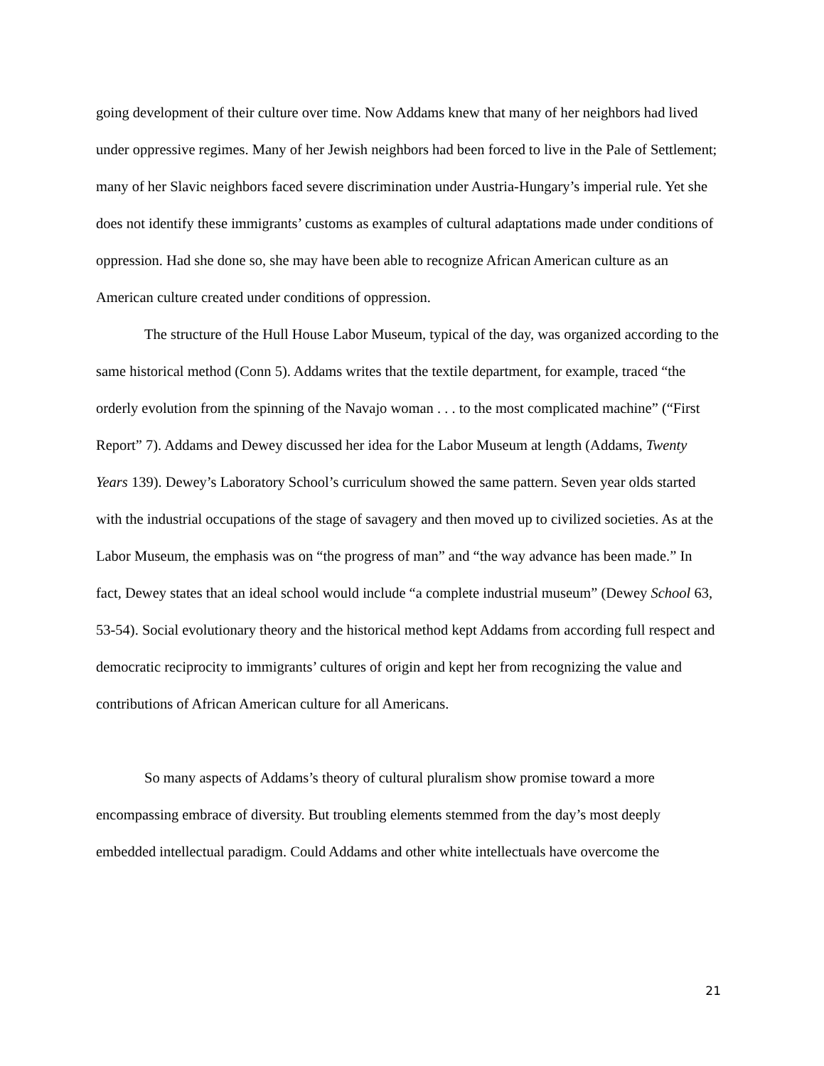going development of their culture over time. Now Addams knew that many of her neighbors had lived under oppressive regimes. Many of her Jewish neighbors had been forced to live in the Pale of Settlement; many of her Slavic neighbors faced severe discrimination under Austria-Hungary’s imperial rule. Yet she does not identify these immigrants’ customs as examples of cultural adaptations made under conditions of oppression. Had she done so, she may have been able to recognize African American culture as an American culture created under conditions of oppression.
The structure of the Hull House Labor Museum, typical of the day, was organized according to the same historical method (Conn 5). Addams writes that the textile department, for example, traced “the orderly evolution from the spinning of the Navajo woman . . . to the most complicated machine” (“First Report” 7). Addams and Dewey discussed her idea for the Labor Museum at length (Addams, Twenty Years 139). Dewey’s Laboratory School’s curriculum showed the same pattern. Seven year olds started with the industrial occupations of the stage of savagery and then moved up to civilized societies. As at the Labor Museum, the emphasis was on “the progress of man” and “the way advance has been made.” In fact, Dewey states that an ideal school would include “a complete industrial museum” (Dewey School 63, 53-54). Social evolutionary theory and the historical method kept Addams from according full respect and democratic reciprocity to immigrants’ cultures of origin and kept her from recognizing the value and contributions of African American culture for all Americans.
So many aspects of Addams’s theory of cultural pluralism show promise toward a more encompassing embrace of diversity. But troubling elements stemmed from the day’s most deeply embedded intellectual paradigm. Could Addams and other white intellectuals have overcome the
21